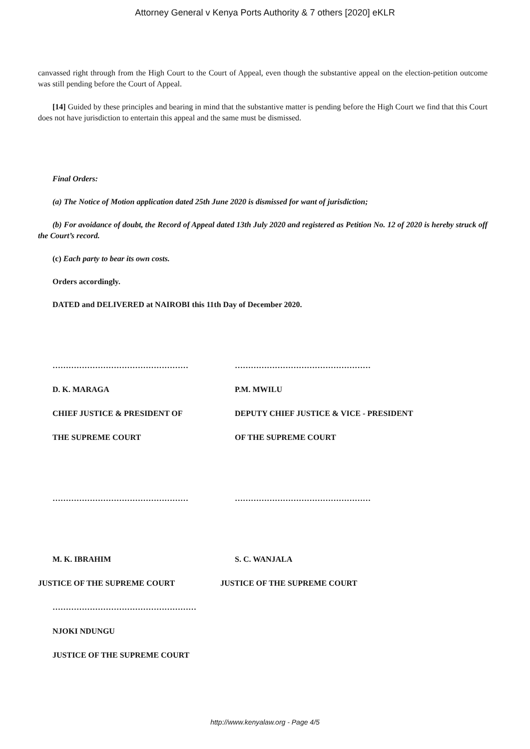Attorney General v Kenya Ports Authority & 7 others [2020] eKLR
canvassed right through from the High Court to the Court of Appeal, even though the substantive appeal on the election-petition outcome was still pending before the Court of Appeal.
[14] Guided by these principles and bearing in mind that the substantive matter is pending before the High Court we find that this Court does not have jurisdiction to entertain this appeal and the same must be dismissed.
Final Orders:
(a) The Notice of Motion application dated 25th June 2020 is dismissed for want of jurisdiction;
(b) For avoidance of doubt, the Record of Appeal dated 13th July 2020 and registered as Petition No. 12 of 2020 is hereby struck off the Court’s record.
(c) Each party to bear its own costs.
Orders accordingly.
DATED and DELIVERED at NAIROBI this 11th Day of December 2020.
…………………………………………… ……………………………………………
D. K. MARAGA P.M. MWILU
CHIEF JUSTICE & PRESIDENT OF DEPUTY CHIEF JUSTICE & VICE - PRESIDENT
THE SUPREME COURT OF THE SUPREME COURT
…………………………………………… ……………………………………………
M. K. IBRAHIM S. C. WANJALA
JUSTICE OF THE SUPREME COURT JUSTICE OF THE SUPREME COURT
………………………………………………
NJOKI NDUNGU
JUSTICE OF THE SUPREME COURT
http://www.kenyalaw.org - Page 4/5